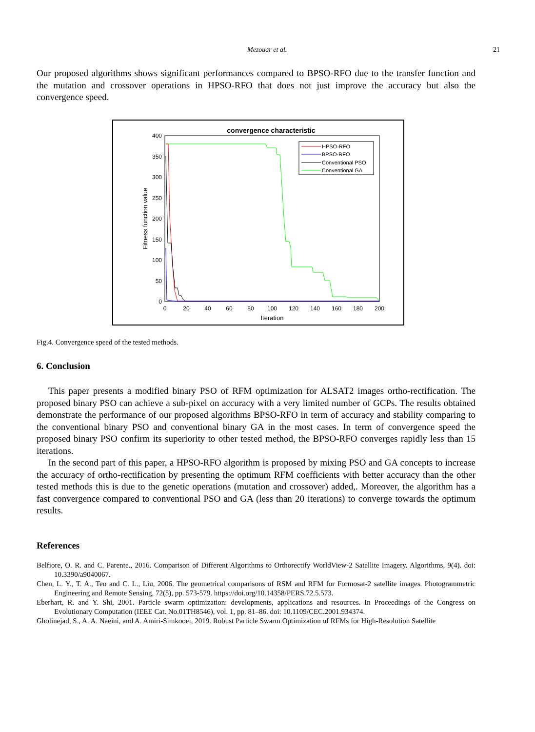Mezouar et al. 21
Our proposed algorithms shows significant performances compared to BPSO-RFO due to the transfer function and the mutation and crossover operations in HPSO-RFO that does not just improve the accuracy but also the convergence speed.
convergence characteristic
400
350
300
250
200
150
100
50
0
0
20
40
60
80
100
120
140
160
180
200
Iteration
Fitness function value
HPSO-RFO
BPSO-RFO
Conventional PSO
Conventional GA
Fig.4. Convergence speed of the tested methods.
6. Conclusion
This paper presents a modified binary PSO of RFM optimization for ALSAT2 images ortho-rectification. The proposed binary PSO can achieve a sub-pixel on accuracy with a very limited number of GCPs. The results obtained demonstrate the performance of our proposed algorithms BPSO-RFO in term of accuracy and stability comparing to the conventional binary PSO and conventional binary GA in the most cases. In term of convergence speed the proposed binary PSO confirm its superiority to other tested method, the BPSO-RFO converges rapidly less than 15 iterations.
In the second part of this paper, a HPSO-RFO algorithm is proposed by mixing PSO and GA concepts to increase the accuracy of ortho-rectification by presenting the optimum RFM coefficients with better accuracy than the other tested methods this is due to the genetic operations (mutation and crossover) added,. Moreover, the algorithm has a fast convergence compared to conventional PSO and GA (less than 20 iterations) to converge towards the optimum results.
References
Belfiore, O. R. and C. Parente., 2016. Comparison of Different Algorithms to Orthorectify WorldView-2 Satellite Imagery. Algorithms, 9(4). doi: 10.3390/a9040067.
Chen, L. Y., T. A., Teo and C. L., Liu, 2006. The geometrical comparisons of RSM and RFM for Formosat-2 satellite images. Photogrammetric Engineering and Remote Sensing, 72(5), pp. 573-579. https://doi.org/10.14358/PERS.72.5.573.
Eberhart, R. and Y. Shi, 2001. Particle swarm optimization: developments, applications and resources. In Proceedings of the Congress on Evolutionary Computation (IEEE Cat. No.01TH8546), vol. 1, pp. 81–86. doi: 10.1109/CEC.2001.934374.
Gholinejad, S., A. A. Naeini, and A. Amiri-Simkooei, 2019. Robust Particle Swarm Optimization of RFMs for High-Resolution Satellite